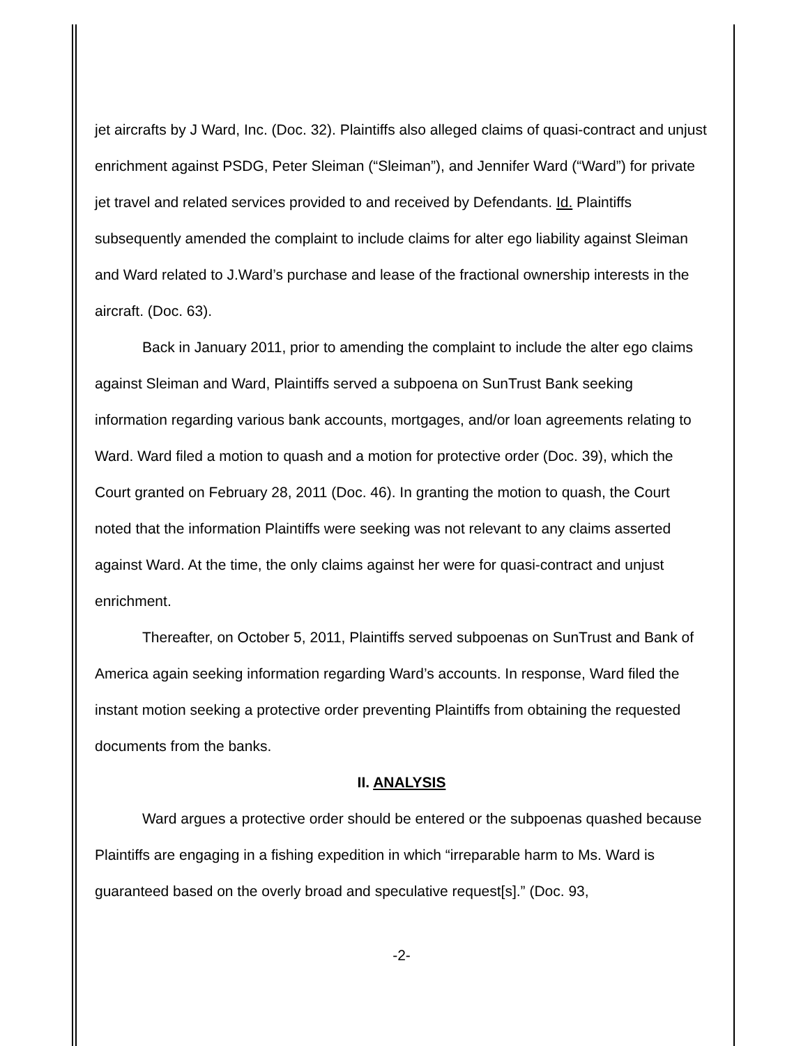jet aircrafts by J Ward, Inc. (Doc. 32). Plaintiffs also alleged claims of quasi-contract and unjust enrichment against PSDG, Peter Sleiman (“Sleiman”), and Jennifer Ward (“Ward”) for private jet travel and related services provided to and received by Defendants. Id. Plaintiffs subsequently amended the complaint to include claims for alter ego liability against Sleiman and Ward related to J.Ward’s purchase and lease of the fractional ownership interests in the aircraft. (Doc. 63).
Back in January 2011, prior to amending the complaint to include the alter ego claims against Sleiman and Ward, Plaintiffs served a subpoena on SunTrust Bank seeking information regarding various bank accounts, mortgages, and/or loan agreements relating to Ward. Ward filed a motion to quash and a motion for protective order (Doc. 39), which the Court granted on February 28, 2011 (Doc. 46). In granting the motion to quash, the Court noted that the information Plaintiffs were seeking was not relevant to any claims asserted against Ward. At the time, the only claims against her were for quasi-contract and unjust enrichment.
Thereafter, on October 5, 2011, Plaintiffs served subpoenas on SunTrust and Bank of America again seeking information regarding Ward’s accounts. In response, Ward filed the instant motion seeking a protective order preventing Plaintiffs from obtaining the requested documents from the banks.
II. ANALYSIS
Ward argues a protective order should be entered or the subpoenas quashed because Plaintiffs are engaging in a fishing expedition in which “irreparable harm to Ms. Ward is guaranteed based on the overly broad and speculative request[s].” (Doc. 93,
-2-